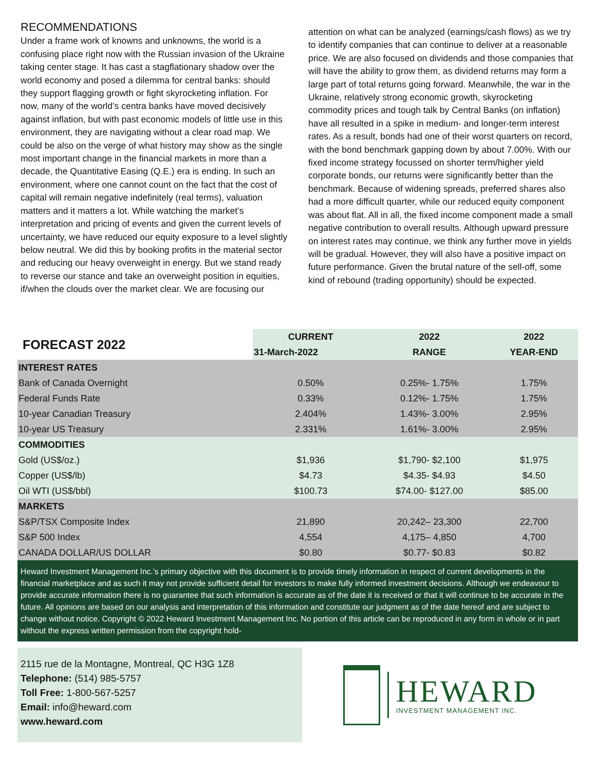RECOMMENDATIONS
Under a frame work of knowns and unknowns, the world is a confusing place right now with the Russian invasion of the Ukraine taking center stage. It has cast a stagflationary shadow over the world economy and posed a dilemma for central banks: should they support flagging growth or fight skyrocketing inflation. For now, many of the world’s centra banks have moved decisively against inflation, but with past economic models of little use in this environment, they are navigating without a clear road map. We could be also on the verge of what history may show as the single most important change in the financial markets in more than a decade, the Quantitative Easing (Q.E.) era is ending. In such an environment, where one cannot count on the fact that the cost of capital will remain negative indefinitely (real terms), valuation matters and it matters a lot. While watching the market’s interpretation and pricing of events and given the current levels of uncertainty, we have reduced our equity exposure to a level slightly below neutral. We did this by booking profits in the material sector and reducing our heavy overweight in energy. But we stand ready to reverse our stance and take an overweight position in equities, if/when the clouds over the market clear. We are focusing our
attention on what can be analyzed (earnings/cash flows) as we try to identify companies that can continue to deliver at a reasonable price. We are also focused on dividends and those companies that will have the ability to grow them, as dividend returns may form a large part of total returns going forward. Meanwhile, the war in the Ukraine, relatively strong economic growth, skyrocketing commodity prices and tough talk by Central Banks (on inflation) have all resulted in a spike in medium- and longer-term interest rates. As a result, bonds had one of their worst quarters on record, with the bond benchmark gapping down by about 7.00%. With our fixed income strategy focussed on shorter term/higher yield corporate bonds, our returns were significantly better than the benchmark. Because of widening spreads, preferred shares also had a more difficult quarter, while our reduced equity component was about flat. All in all, the fixed income component made a small negative contribution to overall results. Although upward pressure on interest rates may continue, we think any further move in yields will be gradual. However, they will also have a positive impact on future performance. Given the brutal nature of the sell-off, some kind of rebound (trading opportunity) should be expected.
| FORECAST 2022 | CURRENT | 2022 | 2022 |
| --- | --- | --- | --- |
| | 31-March-2022 | RANGE | YEAR-END |
| INTEREST RATES | | | |
| Bank of Canada Overnight | 0.50% | 0.25%- 1.75% | 1.75% |
| Federal Funds Rate | 0.33% | 0.12%- 1.75% | 1.75% |
| 10-year Canadian Treasury | 2.404% | 1.43%- 3.00% | 2.95% |
| 10-year US Treasury | 2.331% | 1.61%- 3.00% | 2.95% |
| COMMODITIES | | | |
| Gold (US$/oz.) | $1,936 | $1,790- $2,100 | $1,975 |
| Copper (US$/lb) | $4.73 | $4.35- $4.93 | $4.50 |
| Oil WTI (US$/bbl) | $100.73 | $74.00- $127.00 | $85.00 |
| MARKETS | | | |
| S&P/TSX Composite Index | 21,890 | 20,242– 23,300 | 22,700 |
| S&P 500 Index | 4,554 | 4,175– 4,850 | 4,700 |
| CANADA DOLLAR/US DOLLAR | $0.80 | $0.77- $0.83 | $0.82 |
Heward Investment Management Inc.’s primary objective with this document is to provide timely information in respect of current developments in the financial marketplace and as such it may not provide sufficient detail for investors to make fully informed investment decisions. Although we endeavour to provide accurate information there is no guarantee that such information is accurate as of the date it is received or that it will continue to be accurate in the future. All opinions are based on our analysis and interpretation of this information and constitute our judgment as of the date hereof and are subject to change without notice. Copyright © 2022 Heward Investment Management Inc. No portion of this article can be reproduced in any form in whole or in part without the express written permission from the copyright hold-
2115 rue de la Montagne, Montreal, QC H3G 1Z8
Telephone: (514) 985-5757
Toll Free: 1-800-567-5257
Email: info@heward.com
www.heward.com
HEWARD
INVESTMENT MANAGEMENT INC.